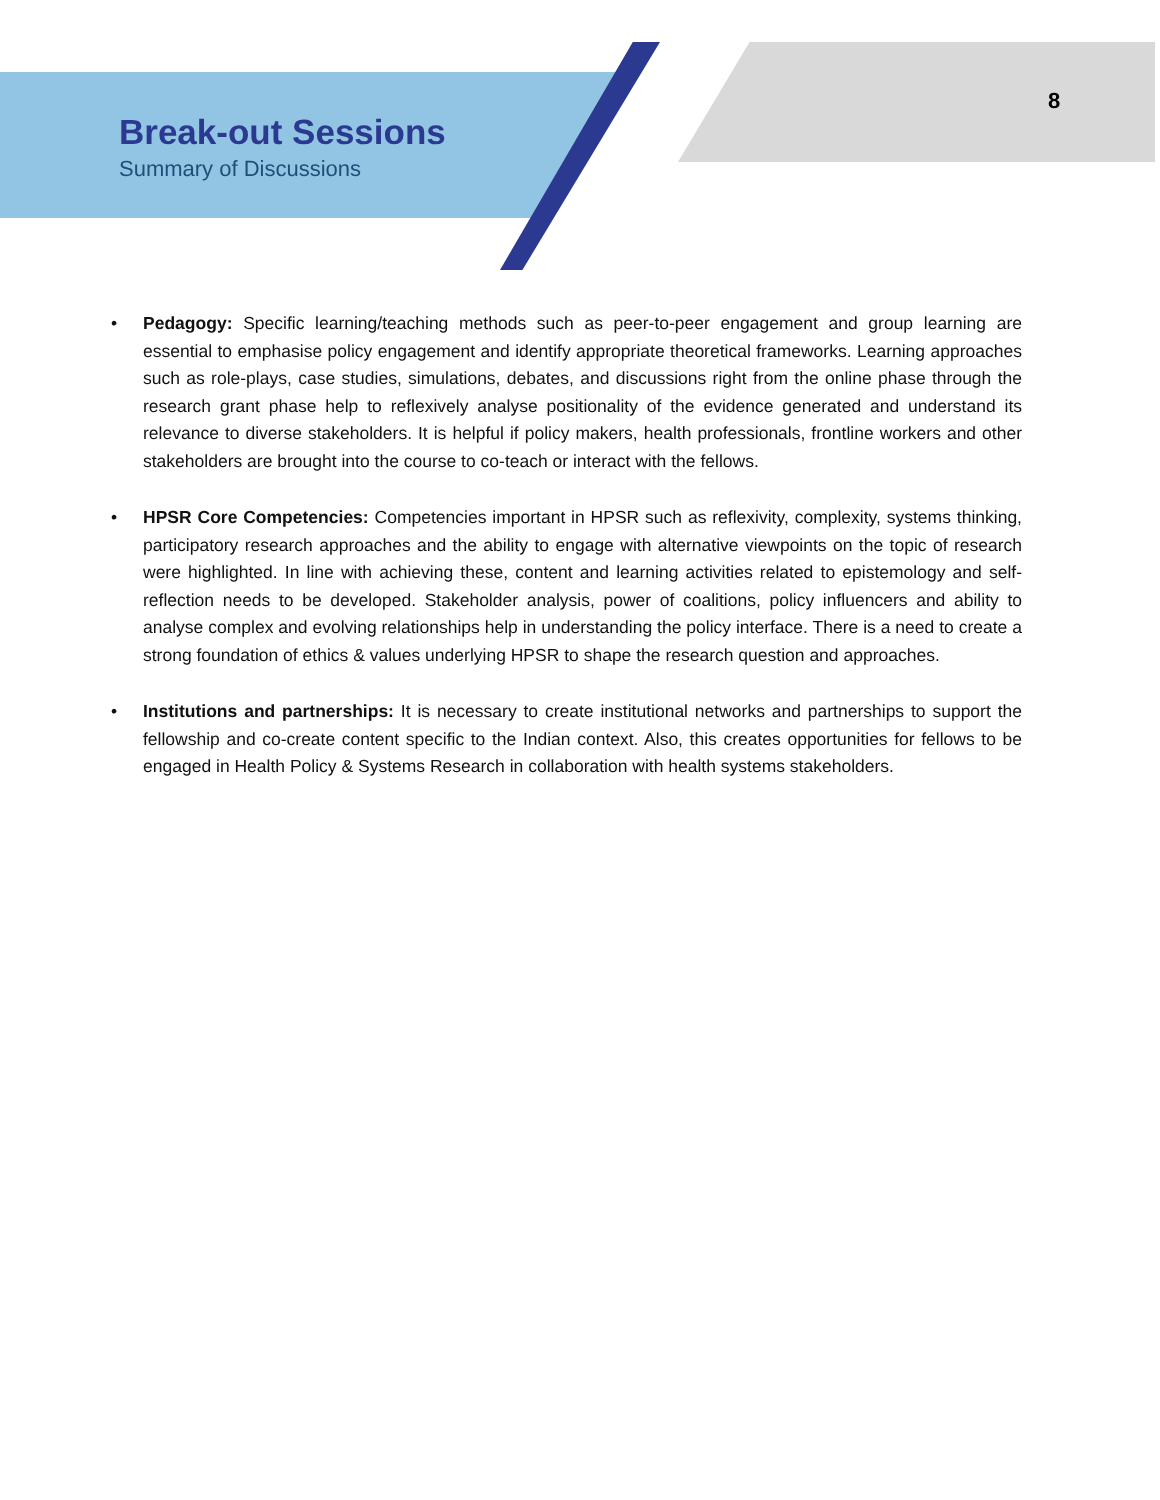Break-out Sessions
Summary of Discussions
8
• Pedagogy: Specific learning/teaching methods such as peer-to-peer engagement and group learning are essential to emphasise policy engagement and identify appropriate theoretical frameworks. Learning approaches such as role-plays, case studies, simulations, debates, and discussions right from the online phase through the research grant phase help to reflexively analyse positionality of the evidence generated and understand its relevance to diverse stakeholders. It is helpful if policy makers, health professionals, frontline workers and other stakeholders are brought into the course to co-teach or interact with the fellows.
• HPSR Core Competencies: Competencies important in HPSR such as reflexivity, complexity, systems thinking, participatory research approaches and the ability to engage with alternative viewpoints on the topic of research were highlighted. In line with achieving these, content and learning activities related to epistemology and self-reflection needs to be developed. Stakeholder analysis, power of coalitions, policy influencers and ability to analyse complex and evolving relationships help in understanding the policy interface. There is a need to create a strong foundation of ethics & values underlying HPSR to shape the research question and approaches.
• Institutions and partnerships: It is necessary to create institutional networks and partnerships to support the fellowship and co-create content specific to the Indian context. Also, this creates opportunities for fellows to be engaged in Health Policy & Systems Research in collaboration with health systems stakeholders.